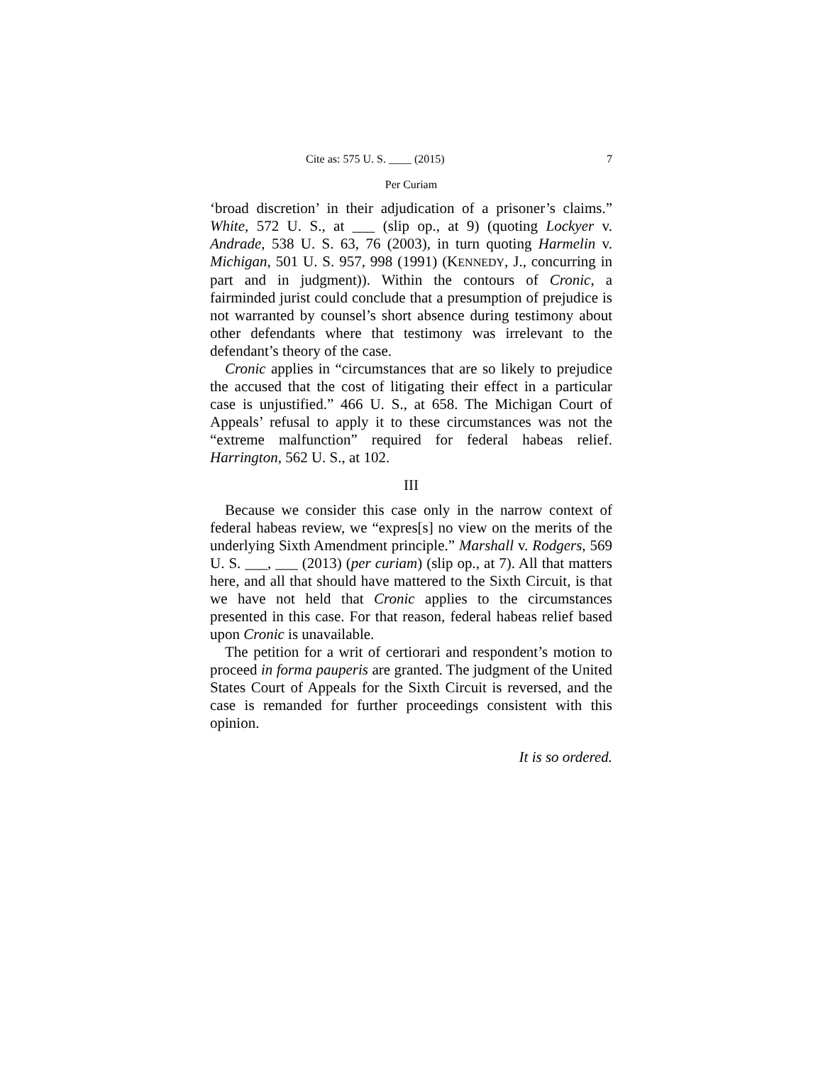Cite as: 575 U. S. ____ (2015) 7
Per Curiam
‘broad discretion’ in their adjudication of a prisoner’s claims.” White, 572 U. S., at ___ (slip op., at 9) (quoting Lockyer v. Andrade, 538 U. S. 63, 76 (2003), in turn quoting Harmelin v. Michigan, 501 U. S. 957, 998 (1991) (KENNEDY, J., concurring in part and in judgment)). Within the contours of Cronic, a fairminded jurist could conclude that a presumption of prejudice is not warranted by counsel’s short absence during testimony about other defendants where that testimony was irrelevant to the defendant’s theory of the case.
Cronic applies in “circumstances that are so likely to prejudice the accused that the cost of litigating their effect in a particular case is unjustified.” 466 U. S., at 658. The Michigan Court of Appeals’ refusal to apply it to these circumstances was not the “extreme malfunction” required for federal habeas relief. Harrington, 562 U. S., at 102.
III
Because we consider this case only in the narrow context of federal habeas review, we “expres[s] no view on the merits of the underlying Sixth Amendment principle.” Marshall v. Rodgers, 569 U. S. ___, ___ (2013) (per curiam) (slip op., at 7). All that matters here, and all that should have mattered to the Sixth Circuit, is that we have not held that Cronic applies to the circumstances presented in this case. For that reason, federal habeas relief based upon Cronic is unavailable.
The petition for a writ of certiorari and respondent’s motion to proceed in forma pauperis are granted. The judgment of the United States Court of Appeals for the Sixth Circuit is reversed, and the case is remanded for further proceedings consistent with this opinion.
It is so ordered.